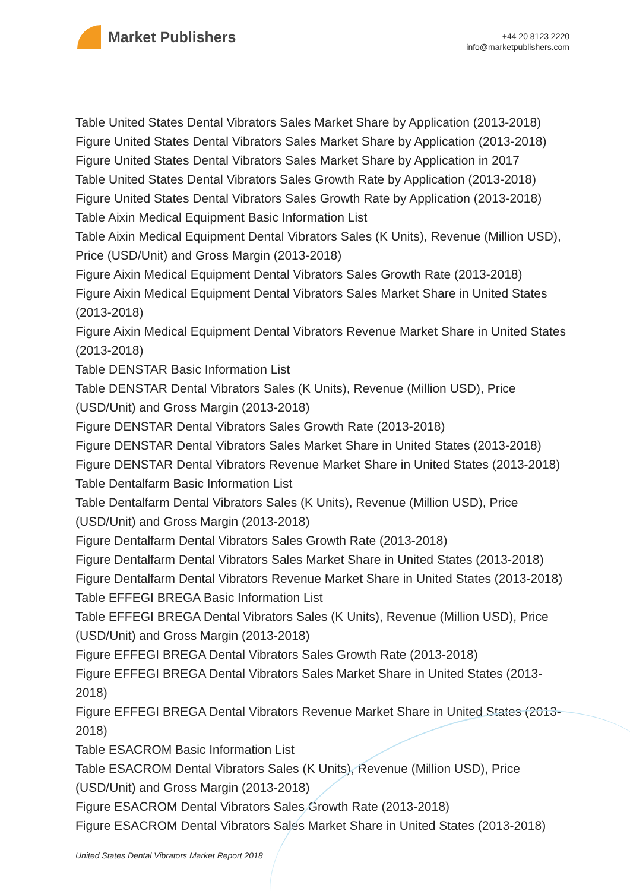Market Publishers
+44 20 8123 2220
info@marketpublishers.com
Table United States Dental Vibrators Sales Market Share by Application (2013-2018)
Figure United States Dental Vibrators Sales Market Share by Application (2013-2018)
Figure United States Dental Vibrators Sales Market Share by Application in 2017
Table United States Dental Vibrators Sales Growth Rate by Application (2013-2018)
Figure United States Dental Vibrators Sales Growth Rate by Application (2013-2018)
Table Aixin Medical Equipment Basic Information List
Table Aixin Medical Equipment Dental Vibrators Sales (K Units), Revenue (Million USD), Price (USD/Unit) and Gross Margin (2013-2018)
Figure Aixin Medical Equipment Dental Vibrators Sales Growth Rate (2013-2018)
Figure Aixin Medical Equipment Dental Vibrators Sales Market Share in United States (2013-2018)
Figure Aixin Medical Equipment Dental Vibrators Revenue Market Share in United States (2013-2018)
Table DENSTAR Basic Information List
Table DENSTAR Dental Vibrators Sales (K Units), Revenue (Million USD), Price (USD/Unit) and Gross Margin (2013-2018)
Figure DENSTAR Dental Vibrators Sales Growth Rate (2013-2018)
Figure DENSTAR Dental Vibrators Sales Market Share in United States (2013-2018)
Figure DENSTAR Dental Vibrators Revenue Market Share in United States (2013-2018)
Table Dentalfarm Basic Information List
Table Dentalfarm Dental Vibrators Sales (K Units), Revenue (Million USD), Price (USD/Unit) and Gross Margin (2013-2018)
Figure Dentalfarm Dental Vibrators Sales Growth Rate (2013-2018)
Figure Dentalfarm Dental Vibrators Sales Market Share in United States (2013-2018)
Figure Dentalfarm Dental Vibrators Revenue Market Share in United States (2013-2018)
Table EFFEGI BREGA Basic Information List
Table EFFEGI BREGA Dental Vibrators Sales (K Units), Revenue (Million USD), Price (USD/Unit) and Gross Margin (2013-2018)
Figure EFFEGI BREGA Dental Vibrators Sales Growth Rate (2013-2018)
Figure EFFEGI BREGA Dental Vibrators Sales Market Share in United States (2013-2018)
Figure EFFEGI BREGA Dental Vibrators Revenue Market Share in United States (2013-2018)
Table ESACROM Basic Information List
Table ESACROM Dental Vibrators Sales (K Units), Revenue (Million USD), Price (USD/Unit) and Gross Margin (2013-2018)
Figure ESACROM Dental Vibrators Sales Growth Rate (2013-2018)
Figure ESACROM Dental Vibrators Sales Market Share in United States (2013-2018)
United States Dental Vibrators Market Report 2018